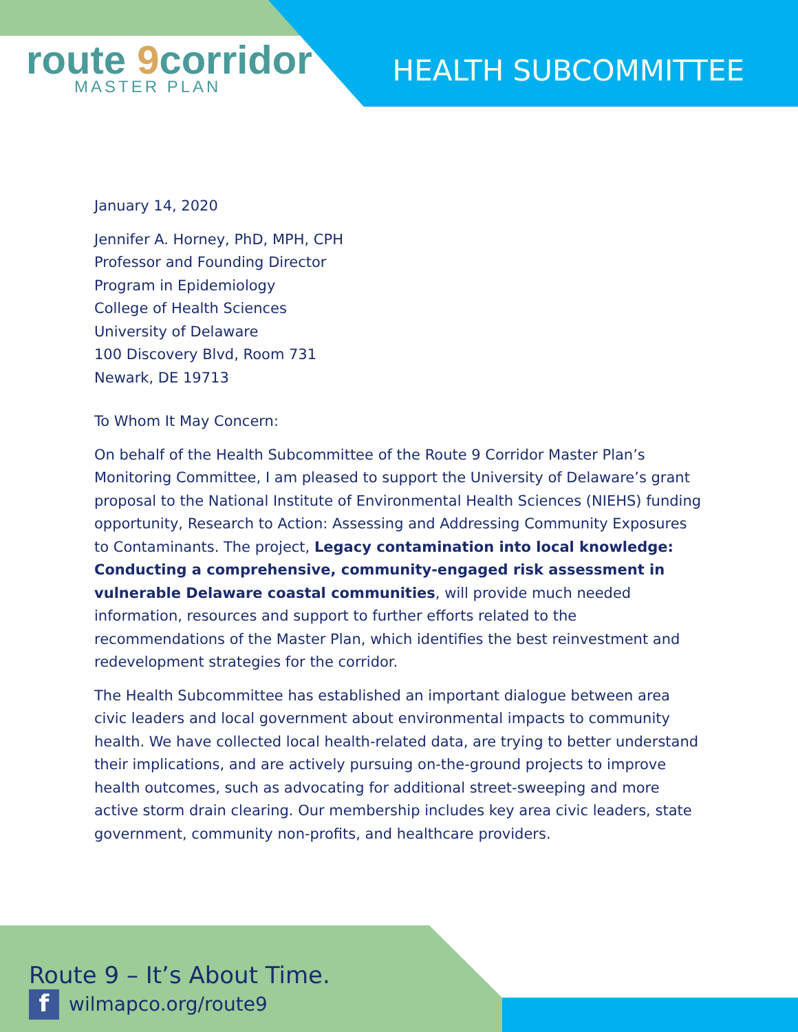route 9corridor
MASTER PLAN
HEALTH SUBCOMMITTEE
January 14, 2020
Jennifer A. Horney, PhD, MPH, CPH
Professor and Founding Director
Program in Epidemiology
College of Health Sciences
University of Delaware
100 Discovery Blvd, Room 731
Newark, DE 19713
To Whom It May Concern:
On behalf of the Health Subcommittee of the Route 9 Corridor Master Plan’s Monitoring Committee, I am pleased to support the University of Delaware’s grant proposal to the National Institute of Environmental Health Sciences (NIEHS) funding opportunity, Research to Action: Assessing and Addressing Community Exposures to Contaminants. The project, Legacy contamination into local knowledge: Conducting a comprehensive, community-engaged risk assessment in vulnerable Delaware coastal communities, will provide much needed information, resources and support to further efforts related to the recommendations of the Master Plan, which identifies the best reinvestment and redevelopment strategies for the corridor.
The Health Subcommittee has established an important dialogue between area civic leaders and local government about environmental impacts to community health. We have collected local health-related data, are trying to better understand their implications, and are actively pursuing on-the-ground projects to improve health outcomes, such as advocating for additional street-sweeping and more active storm drain clearing. Our membership includes key area civic leaders, state government, community non-profits, and healthcare providers.
Route 9 – It’s About Time.
f wilmapco.org/route9